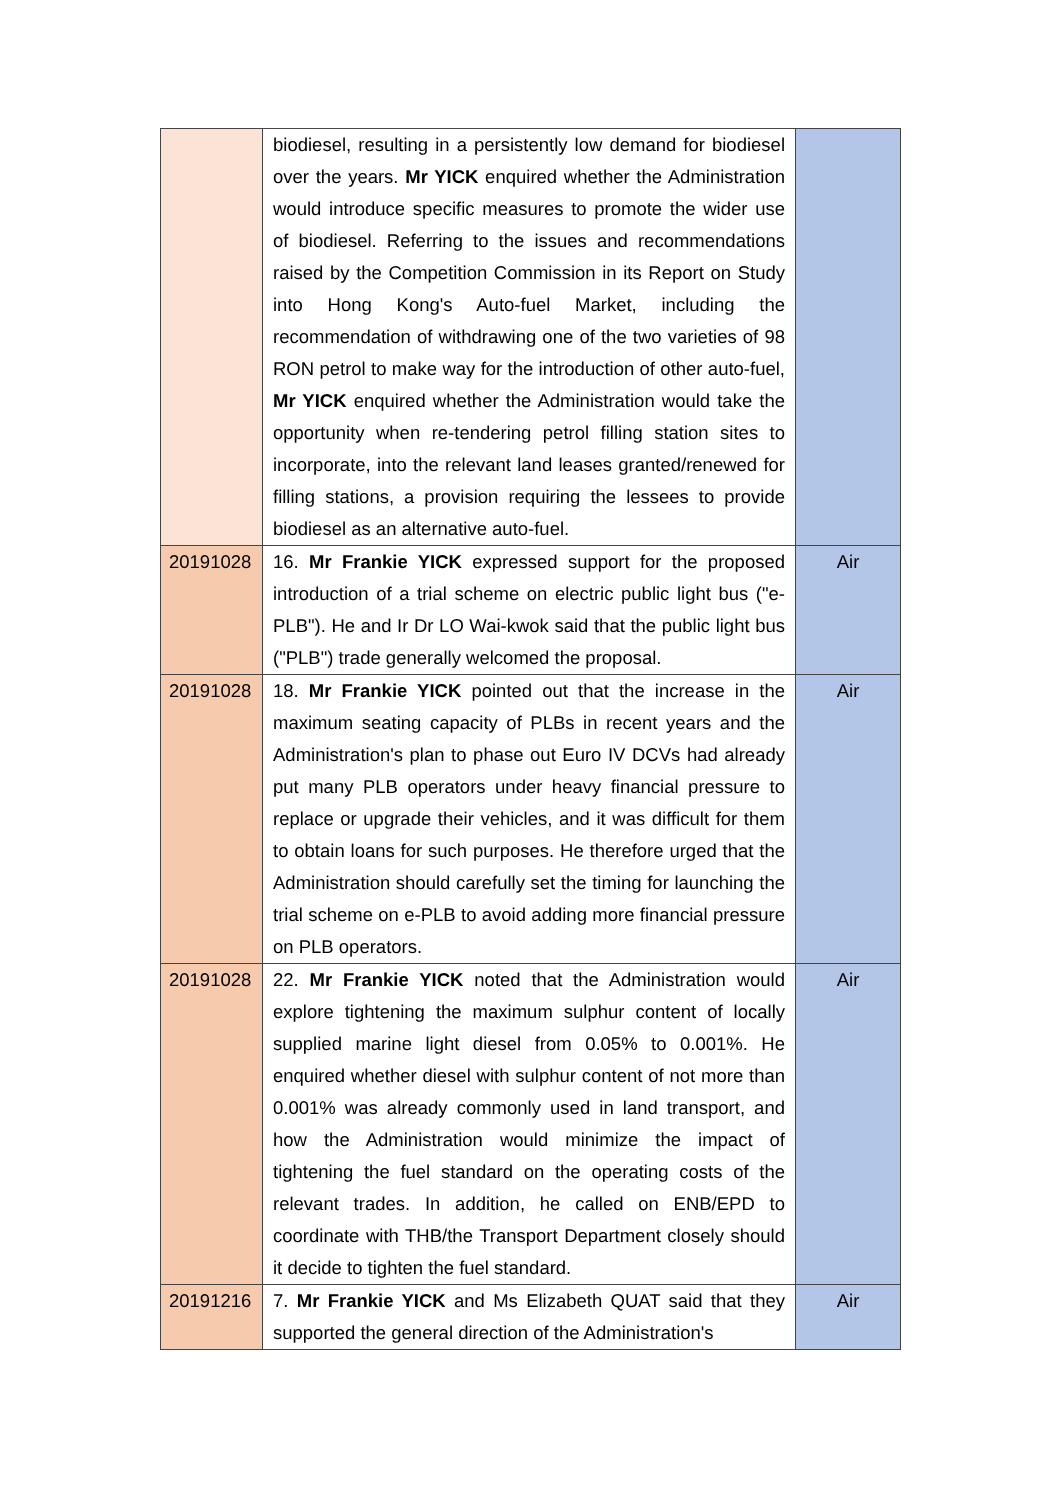| | biodiesel, resulting in a persistently low demand for biodiesel over the years. Mr YICK enquired whether the Administration would introduce specific measures to promote the wider use of biodiesel. Referring to the issues and recommendations raised by the Competition Commission in its Report on Study into Hong Kong's Auto-fuel Market, including the recommendation of withdrawing one of the two varieties of 98 RON petrol to make way for the introduction of other auto-fuel, Mr YICK enquired whether the Administration would take the opportunity when re-tendering petrol filling station sites to incorporate, into the relevant land leases granted/renewed for filling stations, a provision requiring the lessees to provide biodiesel as an alternative auto-fuel. | |
| 20191028 | 16. Mr Frankie YICK expressed support for the proposed introduction of a trial scheme on electric public light bus ("e-PLB"). He and Ir Dr LO Wai-kwok said that the public light bus ("PLB") trade generally welcomed the proposal. | Air |
| 20191028 | 18. Mr Frankie YICK pointed out that the increase in the maximum seating capacity of PLBs in recent years and the Administration's plan to phase out Euro IV DCVs had already put many PLB operators under heavy financial pressure to replace or upgrade their vehicles, and it was difficult for them to obtain loans for such purposes. He therefore urged that the Administration should carefully set the timing for launching the trial scheme on e-PLB to avoid adding more financial pressure on PLB operators. | Air |
| 20191028 | 22. Mr Frankie YICK noted that the Administration would explore tightening the maximum sulphur content of locally supplied marine light diesel from 0.05% to 0.001%. He enquired whether diesel with sulphur content of not more than 0.001% was already commonly used in land transport, and how the Administration would minimize the impact of tightening the fuel standard on the operating costs of the relevant trades. In addition, he called on ENB/EPD to coordinate with THB/the Transport Department closely should it decide to tighten the fuel standard. | Air |
| 20191216 | 7. Mr Frankie YICK and Ms Elizabeth QUAT said that they supported the general direction of the Administration's | Air |